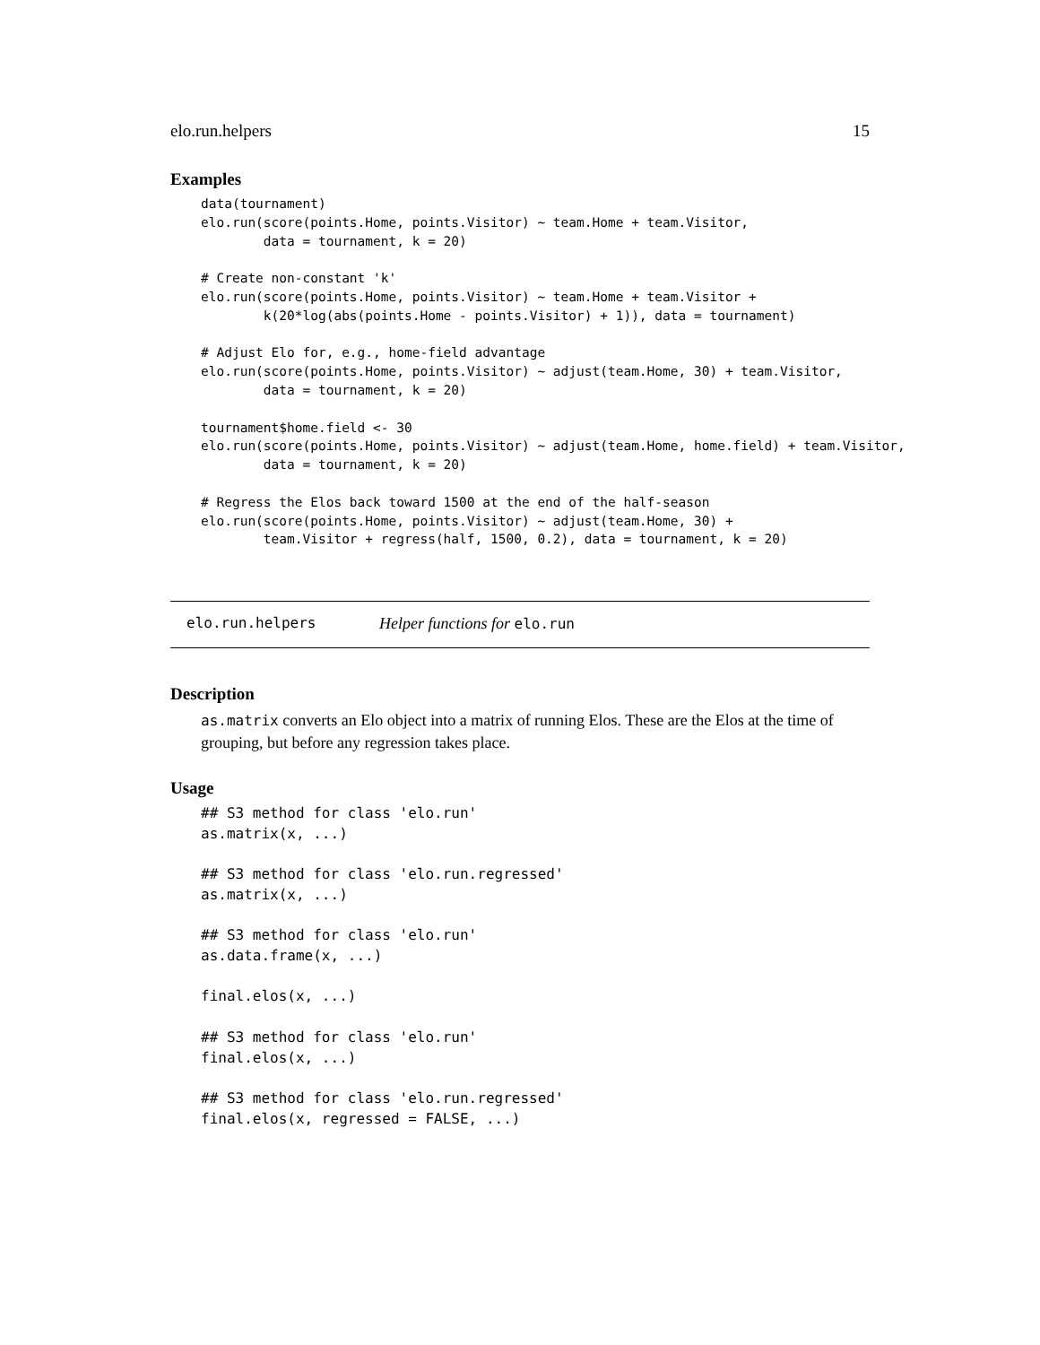elo.run.helpers 15
Examples
data(tournament)
elo.run(score(points.Home, points.Visitor) ~ team.Home + team.Visitor,
        data = tournament, k = 20)

# Create non-constant 'k'
elo.run(score(points.Home, points.Visitor) ~ team.Home + team.Visitor +
        k(20*log(abs(points.Home - points.Visitor) + 1)), data = tournament)

# Adjust Elo for, e.g., home-field advantage
elo.run(score(points.Home, points.Visitor) ~ adjust(team.Home, 30) + team.Visitor,
        data = tournament, k = 20)

tournament$home.field <- 30
elo.run(score(points.Home, points.Visitor) ~ adjust(team.Home, home.field) + team.Visitor,
        data = tournament, k = 20)

# Regress the Elos back toward 1500 at the end of the half-season
elo.run(score(points.Home, points.Visitor) ~ adjust(team.Home, 30) +
        team.Visitor + regress(half, 1500, 0.2), data = tournament, k = 20)
elo.run.helpers Helper functions for elo.run
Description
as.matrix converts an Elo object into a matrix of running Elos. These are the Elos at the time of grouping, but before any regression takes place.
Usage
## S3 method for class 'elo.run'
as.matrix(x, ...)

## S3 method for class 'elo.run.regressed'
as.matrix(x, ...)

## S3 method for class 'elo.run'
as.data.frame(x, ...)

final.elos(x, ...)

## S3 method for class 'elo.run'
final.elos(x, ...)

## S3 method for class 'elo.run.regressed'
final.elos(x, regressed = FALSE, ...)